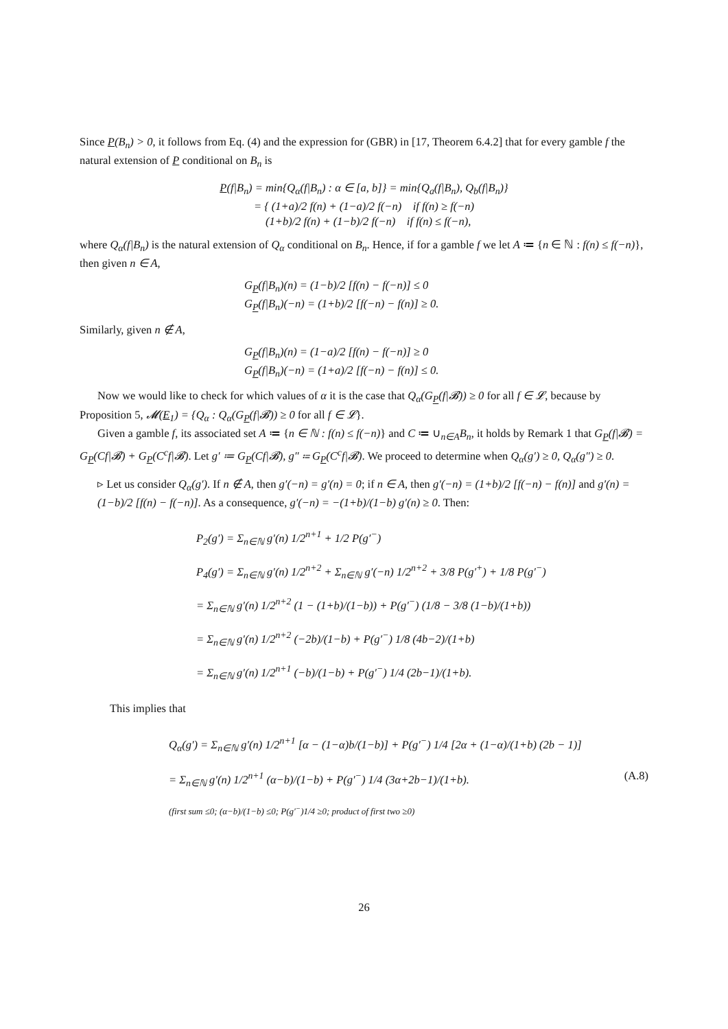Since P(B<sub>n</sub>) > 0, it follows from Eq. (4) and the expression for (GBR) in [17, Theorem 6.4.2] that for every gamble f the natural extension of P conditional on B<sub>n</sub> is
P(f|B<sub>n</sub>) = min{Q<sub>α</sub>(f|B<sub>n</sub>) : α ∈ [a, b]} = min{Q<sub>a</sub>(f|B<sub>n</sub>), Q<sub>b</sub>(f|B<sub>n</sub>)}
= { (1+a)/2 f(n) + (1−a)/2 f(−n) if f(n) ≥ f(−n)
(1+b)/2 f(n) + (1−b)/2 f(−n) if f(n) ≤ f(−n),
where Q<sub>α</sub>(f|B<sub>n</sub>) is the natural extension of Q<sub>α</sub> conditional on B<sub>n</sub>. Hence, if for a gamble f we let A ≔ {n ∈ ℕ : f(n) ≤ f(−n)}, then given n ∈ A,
G<sub>P</sub>(f|B<sub>n</sub>)(n) = (1−b)/2 [f(n) − f(−n)] ≤ 0
G<sub>P</sub>(f|B<sub>n</sub>)(−n) = (1+b)/2 [f(−n) − f(n)] ≥ 0.
Similarly, given n ∉ A,
G<sub>P</sub>(f|B<sub>n</sub>)(n) = (1−a)/2 [f(n) − f(−n)] ≥ 0
G<sub>P</sub>(f|B<sub>n</sub>)(−n) = (1+a)/2 [f(−n) − f(n)] ≤ 0.
Now we would like to check for which values of α it is the case that Q<sub>α</sub>(G<sub>P</sub>(f|𝓑)) ≥ 0 for all f ∈ 𝓛, because by Proposition 5, 𝓜(E<sub>1</sub>) = {Q<sub>α</sub> : Q<sub>α</sub>(G<sub>P</sub>(f|𝓑)) ≥ 0 for all f ∈ 𝓛}.
Given a gamble f, its associated set A ≔ {n ∈ ℕ : f(n) ≤ f(−n)} and C ≔ ∪<sub>n∈A</sub>B<sub>n</sub>, it holds by Remark 1 that G<sub>P</sub>(f|𝓑) = G<sub>P</sub>(Cf|𝓑) + G<sub>P</sub>(C<sup>c</sup>f|𝓑). Let g′ ≔ G<sub>P</sub>(Cf|𝓑), g″ ≔ G<sub>P</sub>(C<sup>c</sup>f|𝓑). We proceed to determine when Q<sub>α</sub>(g′) ≥ 0, Q<sub>α</sub>(g″) ≥ 0.
▹ Let us consider Q<sub>α</sub>(g′). If n ∉ A, then g′(−n) = g′(n) = 0; if n ∈ A, then g′(−n) = (1+b)/2 [f(−n) − f(n)] and g′(n) = (1−b)/2 [f(n) − f(−n)]. As a consequence, g′(−n) = −(1+b)/(1−b) g′(n) ≥ 0. Then:
P<sub>2</sub>(g′) = Σ<sub>n∈ℕ</sub> g′(n) 1/2<sup>n+1</sup> + 1/2 P(g′<sup>−</sup>)
P<sub>4</sub>(g′) = Σ<sub>n∈ℕ</sub> g′(n) 1/2<sup>n+2</sup> + Σ<sub>n∈ℕ</sub> g′(−n) 1/2<sup>n+2</sup> + 3/8 P(g′<sup>+</sup>) + 1/8 P(g′<sup>−</sup>)
= Σ<sub>n∈ℕ</sub> g′(n) 1/2<sup>n+2</sup> (1 − (1+b)/(1−b)) + P(g′<sup>−</sup>) (1/8 − 3/8 (1−b)/(1+b))
= Σ<sub>n∈ℕ</sub> g′(n) 1/2<sup>n+2</sup> (−2b)/(1−b) + P(g′<sup>−</sup>) 1/8 (4b−2)/(1+b)
= Σ<sub>n∈ℕ</sub> g′(n) 1/2<sup>n+1</sup> (−b)/(1−b) + P(g′<sup>−</sup>) 1/4 (2b−1)/(1+b).
This implies that
Q<sub>α</sub>(g′) = Σ<sub>n∈ℕ</sub> g′(n) 1/2<sup>n+1</sup> [α − (1−α)b/(1−b)] + P(g′<sup>−</sup>) 1/4 [2α + (1−α)/(1+b) (2b − 1)]
(A.8) = Σ<sub>n∈ℕ</sub> g′(n) 1/2<sup>n+1</sup> (α−b)/(1−b) + P(g′<sup>−</sup>) 1/4 (3α+2b−1)/(1+b).
(first sum ≤0; (α−b)/(1−b) ≤0; P(g′<sup>−</sup>)1/4 ≥0; product of first two ≥0)
26